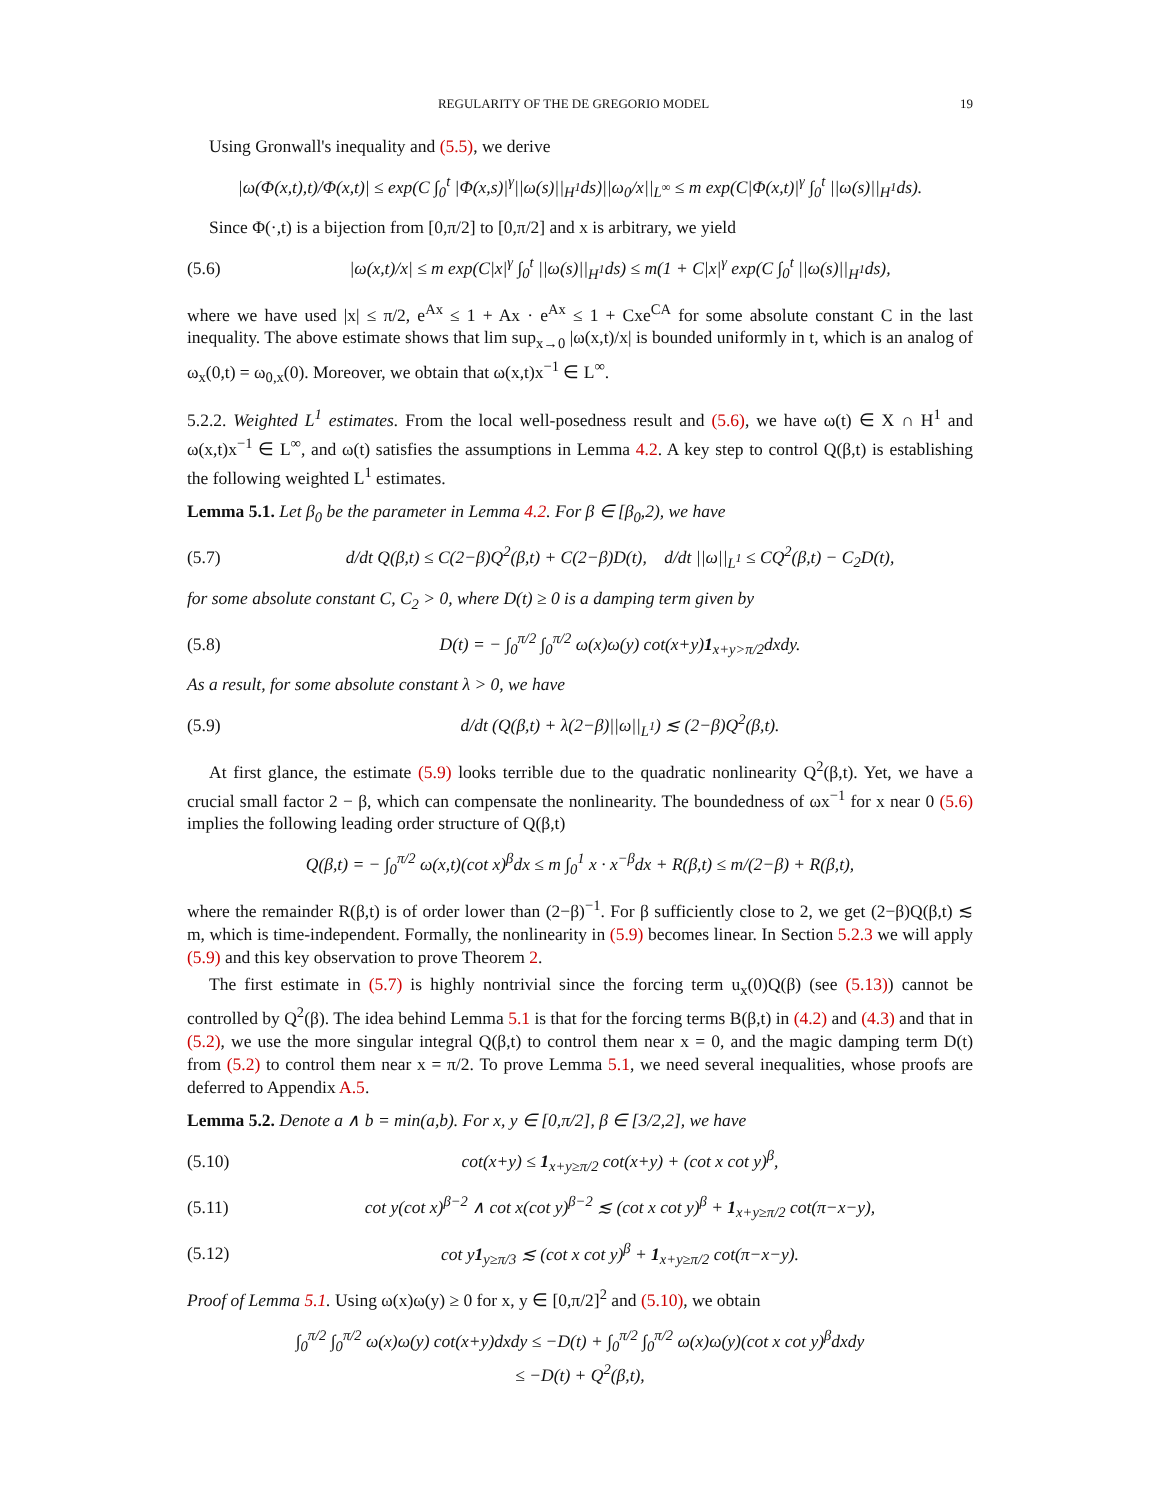REGULARITY OF THE DE GREGORIO MODEL 19
Using Gronwall's inequality and (5.5), we derive
|ω(Φ(x,t),t)/Φ(x,t)| ≤ exp(C ∫<sub>0</sub><sup>t</sup> |Φ(x,s)|<sup>γ</sup>||ω(s)||<sub>H<sup>1</sup></sub>ds)||ω<sub>0</sub>/x||<sub>L<sup>∞</sup></sub> ≤ m exp(C|Φ(x,t)|<sup>γ</sup> ∫<sub>0</sub><sup>t</sup> ||ω(s)||<sub>H<sup>1</sup></sub>ds).
Since Φ(·,t) is a bijection from [0,π/2] to [0,π/2] and x is arbitrary, we yield
(5.6)
|ω(x,t)/x| ≤ m exp(C|x|<sup>γ</sup> ∫<sub>0</sub><sup>t</sup> ||ω(s)||<sub>H<sup>1</sup></sub>ds) ≤ m(1 + C|x|<sup>γ</sup> exp(C ∫<sub>0</sub><sup>t</sup> ||ω(s)||<sub>H<sup>1</sup></sub>ds),
where we have used |x| ≤ π/2, e<sup>Ax</sup> ≤ 1 + Ax · e<sup>Ax</sup> ≤ 1 + Cxe<sup>CA</sup> for some absolute constant C in the last inequality. The above estimate shows that lim sup<sub>x→0</sub> |ω(x,t)/x| is bounded uniformly in t, which is an analog of ω<sub>x</sub>(0,t) = ω<sub>0,x</sub>(0). Moreover, we obtain that ω(x,t)x<sup>−1</sup> ∈ L<sup>∞</sup>.
5.2.2. Weighted L<sup>1</sup> estimates. From the local well-posedness result and (5.6), we have ω(t) ∈ X ∩ H<sup>1</sup> and ω(x,t)x<sup>−1</sup> ∈ L<sup>∞</sup>, and ω(t) satisfies the assumptions in Lemma 4.2. A key step to control Q(β,t) is establishing the following weighted L<sup>1</sup> estimates.
Lemma 5.1. Let β<sub>0</sub> be the parameter in Lemma 4.2. For β ∈ [β<sub>0</sub>,2), we have
(5.7)
d/dt Q(β,t) ≤ C(2−β)Q<sup>2</sup>(β,t) + C(2−β)D(t), d/dt ||ω||<sub>L<sup>1</sup></sub> ≤ CQ<sup>2</sup>(β,t) − C<sub>2</sub>D(t),
for some absolute constant C, C<sub>2</sub> > 0, where D(t) ≥ 0 is a damping term given by
(5.8)
D(t) = − ∫<sub>0</sub><sup>π/2</sup> ∫<sub>0</sub><sup>π/2</sup> ω(x)ω(y) cot(x+y)1<sub>x+y>π/2</sub>dxdy.
As a result, for some absolute constant λ > 0, we have
(5.9)
d/dt (Q(β,t) + λ(2−β)||ω||<sub>L<sup>1</sup></sub>) ≲ (2−β)Q<sup>2</sup>(β,t).
At first glance, the estimate (5.9) looks terrible due to the quadratic nonlinearity Q<sup>2</sup>(β,t). Yet, we have a crucial small factor 2 − β, which can compensate the nonlinearity. The boundedness of ωx<sup>−1</sup> for x near 0 (5.6) implies the following leading order structure of Q(β,t)
Q(β,t) = − ∫<sub>0</sub><sup>π/2</sup> ω(x,t)(cot x)<sup>β</sup>dx ≤ m ∫<sub>0</sub><sup>1</sup> x · x<sup>−β</sup>dx + R(β,t) ≤ m/(2−β) + R(β,t),
where the remainder R(β,t) is of order lower than (2−β)<sup>−1</sup>. For β sufficiently close to 2, we get (2−β)Q(β,t) ≲ m, which is time-independent. Formally, the nonlinearity in (5.9) becomes linear. In Section 5.2.3 we will apply (5.9) and this key observation to prove Theorem 2.
The first estimate in (5.7) is highly nontrivial since the forcing term u<sub>x</sub>(0)Q(β) (see (5.13)) cannot be controlled by Q<sup>2</sup>(β). The idea behind Lemma 5.1 is that for the forcing terms B(β,t) in (4.2) and (4.3) and that in (5.2), we use the more singular integral Q(β,t) to control them near x = 0, and the magic damping term D(t) from (5.2) to control them near x = π/2. To prove Lemma 5.1, we need several inequalities, whose proofs are deferred to Appendix A.5.
Lemma 5.2. Denote a ∧ b = min(a,b). For x, y ∈ [0,π/2], β ∈ [3/2,2], we have
(5.10)
cot(x+y) ≤ 1<sub>x+y≥π/2</sub> cot(x+y) + (cot x cot y)<sup>β</sup>,
(5.11)
cot y(cot x)<sup>β−2</sup> ∧ cot x(cot y)<sup>β−2</sup> ≲ (cot x cot y)<sup>β</sup> + 1<sub>x+y≥π/2</sub> cot(π−x−y),
(5.12)
cot y1<sub>y≥π/3</sub> ≲ (cot x cot y)<sup>β</sup> + 1<sub>x+y≥π/2</sub> cot(π−x−y).
Proof of Lemma 5.1. Using ω(x)ω(y) ≥ 0 for x, y ∈ [0,π/2]<sup>2</sup> and (5.10), we obtain
∫<sub>0</sub><sup>π/2</sup> ∫<sub>0</sub><sup>π/2</sup> ω(x)ω(y) cot(x+y)dxdy ≤ −D(t) + ∫<sub>0</sub><sup>π/2</sup> ∫<sub>0</sub><sup>π/2</sup> ω(x)ω(y)(cot x cot y)<sup>β</sup>dxdy
≤ −D(t) + Q<sup>2</sup>(β,t),